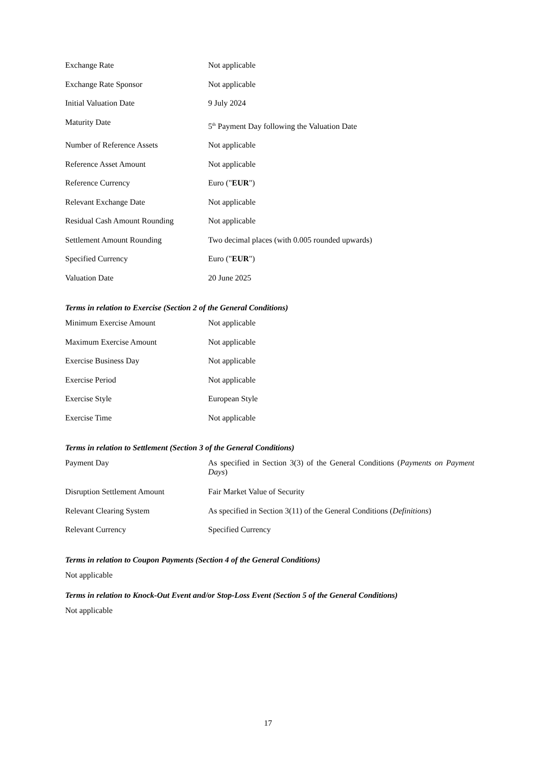| Exchange Rate | Not applicable |
| Exchange Rate Sponsor | Not applicable |
| Initial Valuation Date | 9 July 2024 |
| Maturity Date | 5<sup>th</sup> Payment Day following the Valuation Date |
| Number of Reference Assets | Not applicable |
| Reference Asset Amount | Not applicable |
| Reference Currency | Euro (" EUR ") |
| Relevant Exchange Date | Not applicable |
| Residual Cash Amount Rounding | Not applicable |
| Settlement Amount Rounding | Two decimal places (with 0.005 rounded upwards) |
| Specified Currency | Euro (" EUR ") |
| Valuation Date | 20 June 2025 |
Terms in relation to Exercise (Section 2 of the General Conditions)
| Minimum Exercise Amount | Not applicable |
| Maximum Exercise Amount | Not applicable |
| Exercise Business Day | Not applicable |
| Exercise Period | Not applicable |
| Exercise Style | European Style |
| Exercise Time | Not applicable |
Terms in relation to Settlement (Section 3 of the General Conditions)
| Payment Day | As specified in Section 3(3) of the General Conditions ( Payments on Payment Days ) |
| Disruption Settlement Amount | Fair Market Value of Security |
| Relevant Clearing System | As specified in Section 3(11) of the General Conditions ( Definitions ) |
| Relevant Currency | Specified Currency |
Terms in relation to Coupon Payments (Section 4 of the General Conditions)
Not applicable
Terms in relation to Knock-Out Event and/or Stop-Loss Event (Section 5 of the General Conditions)
Not applicable
17